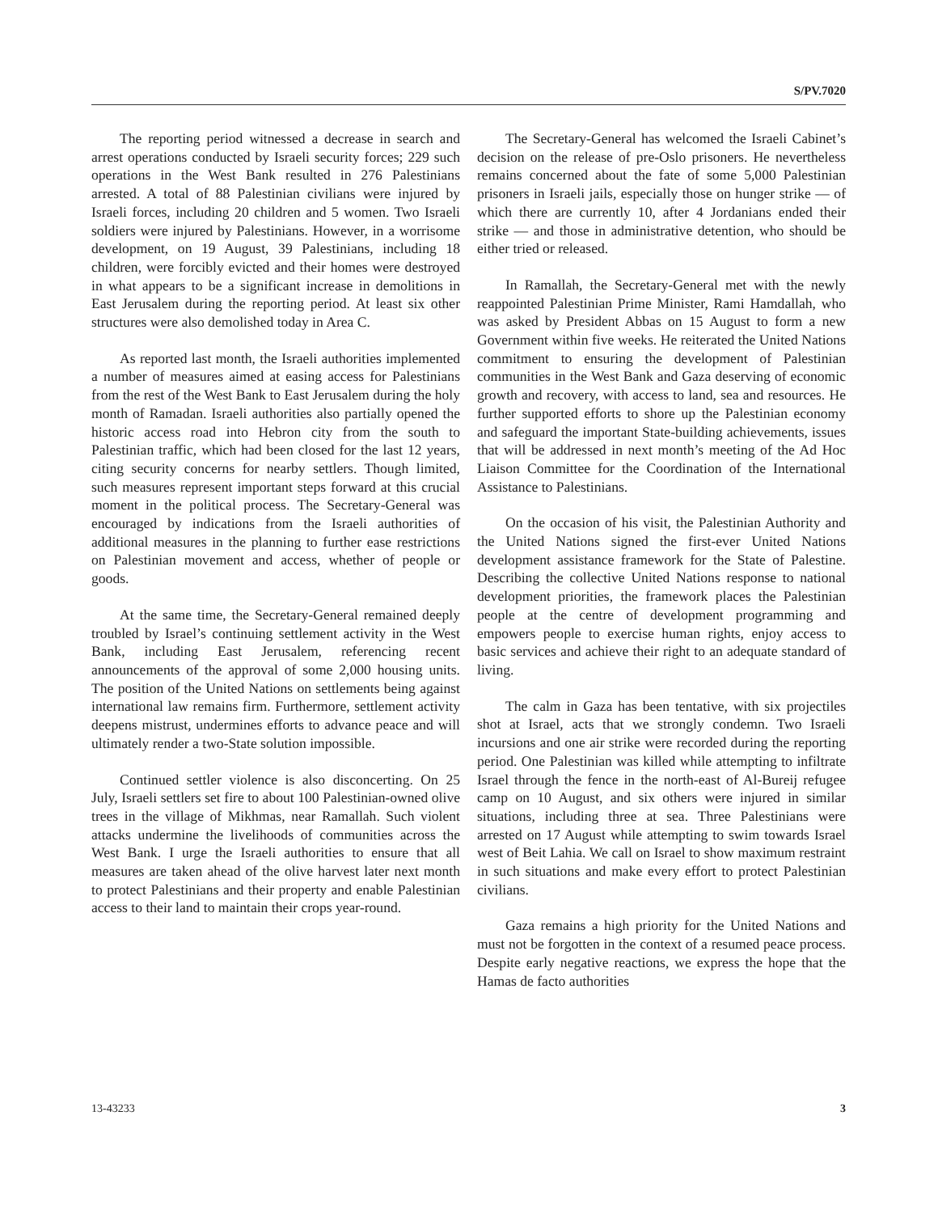S/PV.7020
The reporting period witnessed a decrease in search and arrest operations conducted by Israeli security forces; 229 such operations in the West Bank resulted in 276 Palestinians arrested. A total of 88 Palestinian civilians were injured by Israeli forces, including 20 children and 5 women. Two Israeli soldiers were injured by Palestinians. However, in a worrisome development, on 19 August, 39 Palestinians, including 18 children, were forcibly evicted and their homes were destroyed in what appears to be a significant increase in demolitions in East Jerusalem during the reporting period. At least six other structures were also demolished today in Area C.
As reported last month, the Israeli authorities implemented a number of measures aimed at easing access for Palestinians from the rest of the West Bank to East Jerusalem during the holy month of Ramadan. Israeli authorities also partially opened the historic access road into Hebron city from the south to Palestinian traffic, which had been closed for the last 12 years, citing security concerns for nearby settlers. Though limited, such measures represent important steps forward at this crucial moment in the political process. The Secretary-General was encouraged by indications from the Israeli authorities of additional measures in the planning to further ease restrictions on Palestinian movement and access, whether of people or goods.
At the same time, the Secretary-General remained deeply troubled by Israel’s continuing settlement activity in the West Bank, including East Jerusalem, referencing recent announcements of the approval of some 2,000 housing units. The position of the United Nations on settlements being against international law remains firm. Furthermore, settlement activity deepens mistrust, undermines efforts to advance peace and will ultimately render a two-State solution impossible.
Continued settler violence is also disconcerting. On 25 July, Israeli settlers set fire to about 100 Palestinian-owned olive trees in the village of Mikhmas, near Ramallah. Such violent attacks undermine the livelihoods of communities across the West Bank. I urge the Israeli authorities to ensure that all measures are taken ahead of the olive harvest later next month to protect Palestinians and their property and enable Palestinian access to their land to maintain their crops year-round.
The Secretary-General has welcomed the Israeli Cabinet’s decision on the release of pre-Oslo prisoners. He nevertheless remains concerned about the fate of some 5,000 Palestinian prisoners in Israeli jails, especially those on hunger strike — of which there are currently 10, after 4 Jordanians ended their strike — and those in administrative detention, who should be either tried or released.
In Ramallah, the Secretary-General met with the newly reappointed Palestinian Prime Minister, Rami Hamdallah, who was asked by President Abbas on 15 August to form a new Government within five weeks. He reiterated the United Nations commitment to ensuring the development of Palestinian communities in the West Bank and Gaza deserving of economic growth and recovery, with access to land, sea and resources. He further supported efforts to shore up the Palestinian economy and safeguard the important State-building achievements, issues that will be addressed in next month’s meeting of the Ad Hoc Liaison Committee for the Coordination of the International Assistance to Palestinians.
On the occasion of his visit, the Palestinian Authority and the United Nations signed the first-ever United Nations development assistance framework for the State of Palestine. Describing the collective United Nations response to national development priorities, the framework places the Palestinian people at the centre of development programming and empowers people to exercise human rights, enjoy access to basic services and achieve their right to an adequate standard of living.
The calm in Gaza has been tentative, with six projectiles shot at Israel, acts that we strongly condemn. Two Israeli incursions and one air strike were recorded during the reporting period. One Palestinian was killed while attempting to infiltrate Israel through the fence in the north-east of Al-Bureij refugee camp on 10 August, and six others were injured in similar situations, including three at sea. Three Palestinians were arrested on 17 August while attempting to swim towards Israel west of Beit Lahia. We call on Israel to show maximum restraint in such situations and make every effort to protect Palestinian civilians.
Gaza remains a high priority for the United Nations and must not be forgotten in the context of a resumed peace process. Despite early negative reactions, we express the hope that the Hamas de facto authorities
13-43233 3